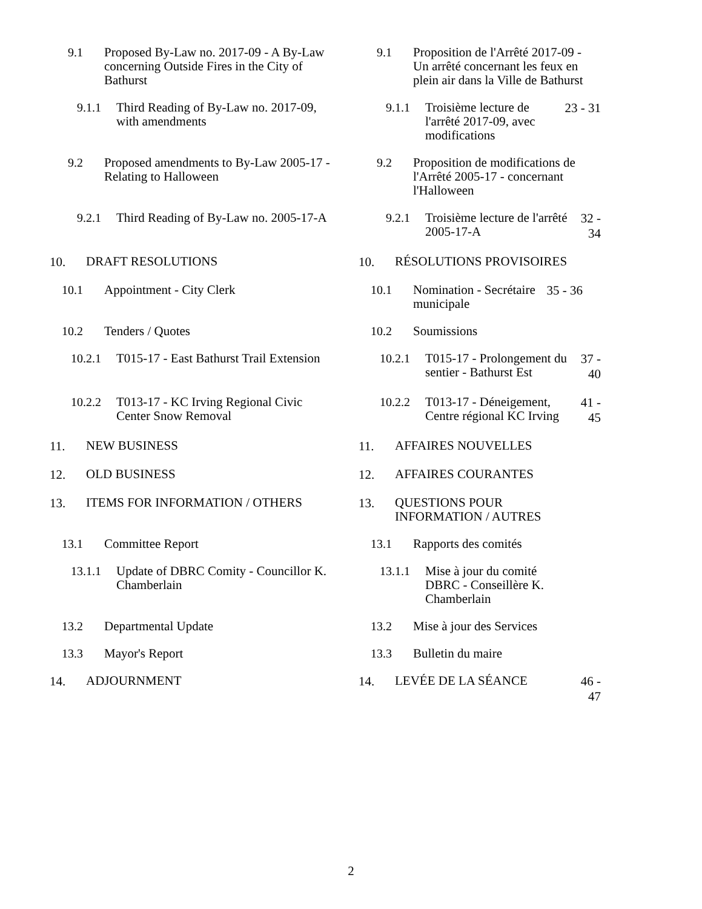9.1 Proposed By-Law no. 2017-09 - A By-Law concerning Outside Fires in the City of Bathurst
9.1 Proposition de l'Arrêté 2017-09 - Un arrêté concernant les feux en plein air dans la Ville de Bathurst
9.1.1 Third Reading of By-Law no. 2017-09, with amendments
9.1.1 Troisième lecture de l'arrêté 2017-09, avec modifications 23 - 31
9.2 Proposed amendments to By-Law 2005-17 - Relating to Halloween
9.2 Proposition de modifications de l'Arrêté 2005-17 - concernant l'Halloween
9.2.1 Third Reading of By-Law no. 2005-17-A
9.2.1 Troisième lecture de l'arrêté 2005-17-A 32 - 34
10. DRAFT RESOLUTIONS
10. RÉSOLUTIONS PROVISOIRES
10.1 Appointment - City Clerk
10.1 Nomination - Secrétaire municipale 35 - 36
10.2 Tenders / Quotes
10.2 Soumissions
10.2.1 T015-17 - East Bathurst Trail Extension
10.2.1 T015-17 - Prolongement du sentier - Bathurst Est 37 - 40
10.2.2 T013-17 - KC Irving Regional Civic Center Snow Removal
10.2.2 T013-17 - Déneigement, Centre régional KC Irving 41 - 45
11. NEW BUSINESS
11. AFFAIRES NOUVELLES
12. OLD BUSINESS
12. AFFAIRES COURANTES
13. ITEMS FOR INFORMATION / OTHERS
13. QUESTIONS POUR INFORMATION / AUTRES
13.1 Committee Report
13.1 Rapports des comités
13.1.1 Update of DBRC Comity - Councillor K. Chamberlain
13.1.1 Mise à jour du comité DBRC - Conseillère K. Chamberlain
13.2 Departmental Update
13.2 Mise à jour des Services
13.3 Mayor's Report
13.3 Bulletin du maire
14. ADJOURNMENT
14. LEVÉE DE LA SÉANCE 46 - 47
2